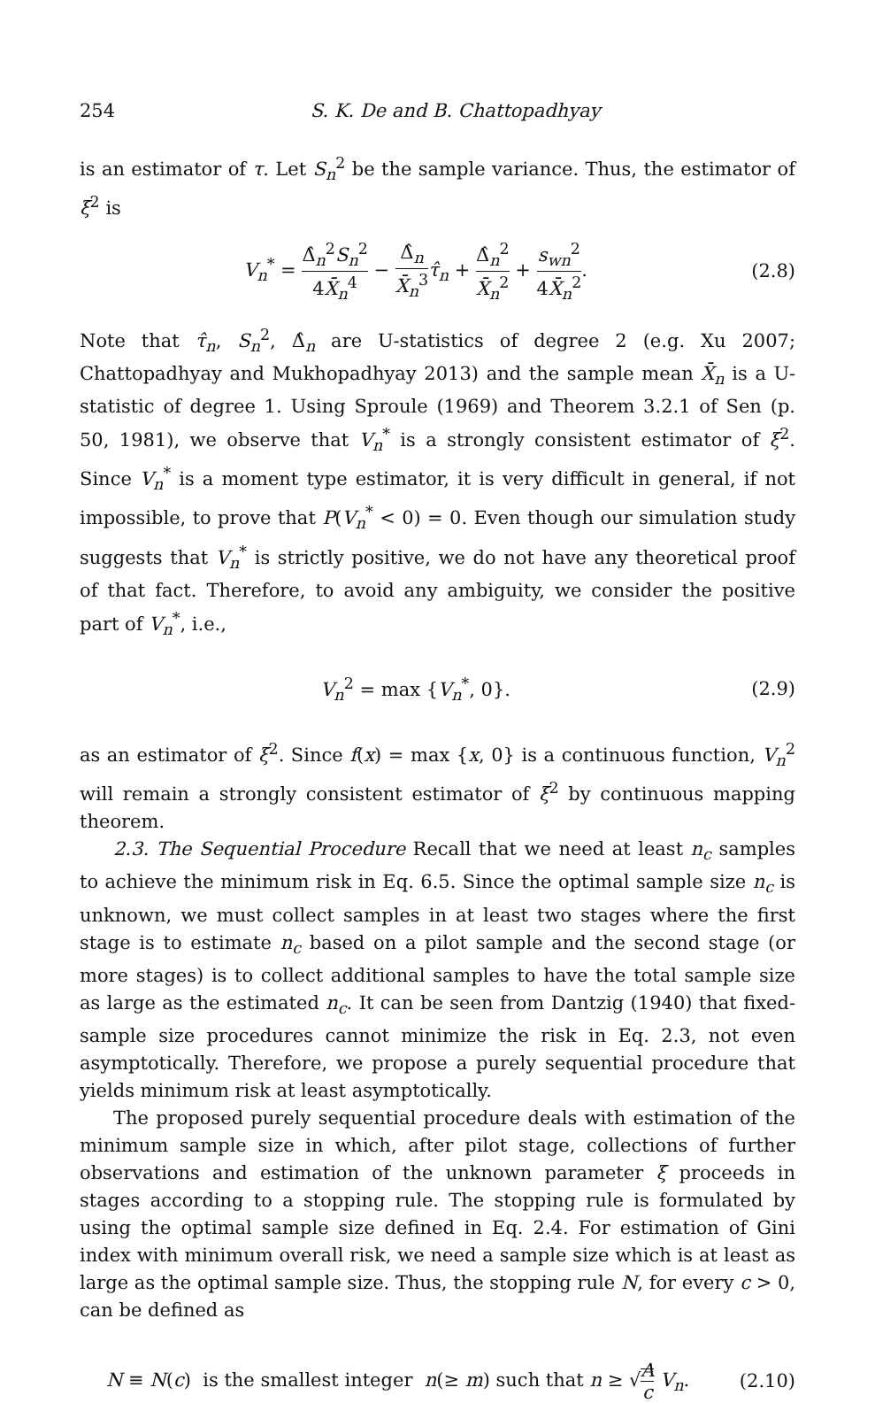254 S. K. De and B. Chattopadhyay
is an estimator of τ. Let S<sub>n</sub><sup>2</sup> be the sample variance. Thus, the estimator of ξ<sup>2</sup> is
V<sub>n</sub><sup>*</sup> = Δ̂<sub>n</sub><sup>2</sup>S<sub>n</sub><sup>2</sup> 4X̄<sub>n</sub><sup>4</sup> − Δ̂<sub>n</sub> X̄<sub>n</sub><sup>3</sup> τ̂<sub>n</sub> + Δ̂<sub>n</sub><sup>2</sup> X̄<sub>n</sub><sup>2</sup> + s<sub>wn</sub><sup>2</sup> 4X̄<sub>n</sub><sup>2</sup>. (2.8)
Note that τ̂<sub>n</sub>, S<sub>n</sub><sup>2</sup>, Δ̂<sub>n</sub> are U-statistics of degree 2 (e.g. Xu 2007; Chattopadhyay and Mukhopadhyay 2013) and the sample mean X̄<sub>n</sub> is a U-statistic of degree 1. Using Sproule (1969) and Theorem 3.2.1 of Sen (p. 50, 1981), we observe that V<sub>n</sub><sup>*</sup> is a strongly consistent estimator of ξ<sup>2</sup>. Since V<sub>n</sub><sup>*</sup> is a moment type estimator, it is very difficult in general, if not impossible, to prove that P(V<sub>n</sub><sup>*</sup> < 0) = 0. Even though our simulation study suggests that V<sub>n</sub><sup>*</sup> is strictly positive, we do not have any theoretical proof of that fact. Therefore, to avoid any ambiguity, we consider the positive part of V<sub>n</sub><sup>*</sup>, i.e.,
V<sub>n</sub><sup>2</sup> = max {V<sub>n</sub><sup>*</sup>, 0}. (2.9)
as an estimator of ξ<sup>2</sup>. Since f(x) = max {x, 0} is a continuous function, V<sub>n</sub><sup>2</sup> will remain a strongly consistent estimator of ξ<sup>2</sup> by continuous mapping theorem.
2.3. The Sequential Procedure Recall that we need at least n<sub>c</sub> samples to achieve the minimum risk in Eq. 6.5. Since the optimal sample size n<sub>c</sub> is unknown, we must collect samples in at least two stages where the first stage is to estimate n<sub>c</sub> based on a pilot sample and the second stage (or more stages) is to collect additional samples to have the total sample size as large as the estimated n<sub>c</sub>. It can be seen from Dantzig (1940) that fixed-sample size procedures cannot minimize the risk in Eq. 2.3, not even asymptotically. Therefore, we propose a purely sequential procedure that yields minimum risk at least asymptotically.
The proposed purely sequential procedure deals with estimation of the minimum sample size in which, after pilot stage, collections of further observations and estimation of the unknown parameter ξ proceeds in stages according to a stopping rule. The stopping rule is formulated by using the optimal sample size defined in Eq. 2.4. For estimation of Gini index with minimum overall risk, we need a sample size which is at least as large as the optimal sample size. Thus, the stopping rule N, for every c > 0, can be defined as
N ≡ N(c) is the smallest integer n(≥ m) such that n ≥ √A c V<sub>n</sub>. (2.10)